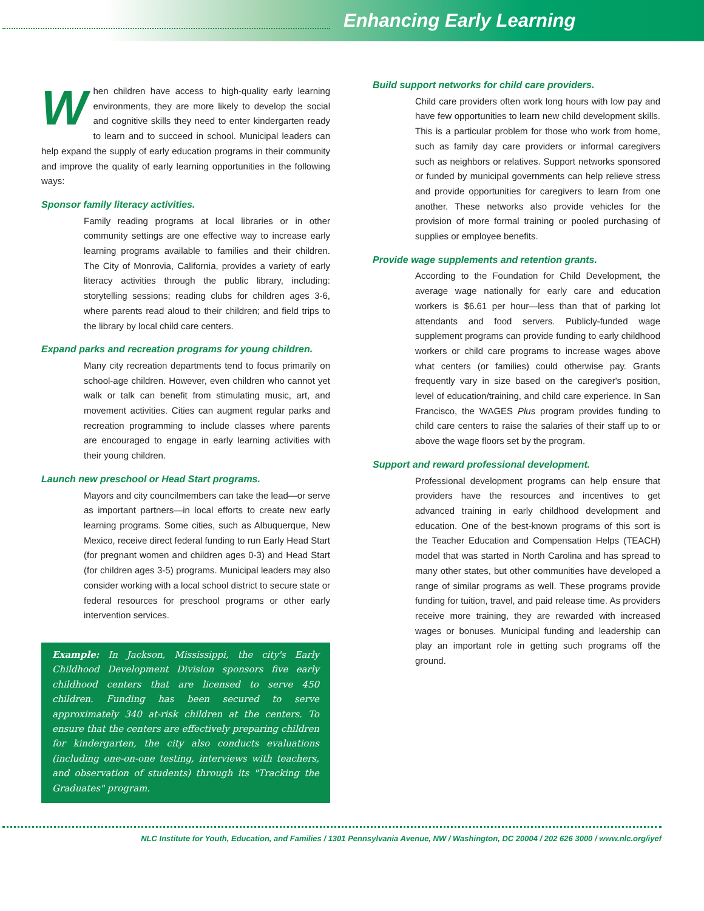Enhancing Early Learning
When children have access to high-quality early learning environments, they are more likely to develop the social and cognitive skills they need to enter kindergarten ready to learn and to succeed in school. Municipal leaders can help expand the supply of early education programs in their community and improve the quality of early learning opportunities in the following ways:
Sponsor family literacy activities.
Family reading programs at local libraries or in other community settings are one effective way to increase early learning programs available to families and their children. The City of Monrovia, California, provides a variety of early literacy activities through the public library, including: storytelling sessions; reading clubs for children ages 3-6, where parents read aloud to their children; and field trips to the library by local child care centers.
Expand parks and recreation programs for young children.
Many city recreation departments tend to focus primarily on school-age children. However, even children who cannot yet walk or talk can benefit from stimulating music, art, and movement activities. Cities can augment regular parks and recreation programming to include classes where parents are encouraged to engage in early learning activities with their young children.
Launch new preschool or Head Start programs.
Mayors and city councilmembers can take the lead—or serve as important partners—in local efforts to create new early learning programs. Some cities, such as Albuquerque, New Mexico, receive direct federal funding to run Early Head Start (for pregnant women and children ages 0-3) and Head Start (for children ages 3-5) programs. Municipal leaders may also consider working with a local school district to secure state or federal resources for preschool programs or other early intervention services.
Example: In Jackson, Mississippi, the city's Early Childhood Development Division sponsors five early childhood centers that are licensed to serve 450 children. Funding has been secured to serve approximately 340 at-risk children at the centers. To ensure that the centers are effectively preparing children for kindergarten, the city also conducts evaluations (including one-on-one testing, interviews with teachers, and observation of students) through its "Tracking the Graduates" program.
Build support networks for child care providers.
Child care providers often work long hours with low pay and have few opportunities to learn new child development skills. This is a particular problem for those who work from home, such as family day care providers or informal caregivers such as neighbors or relatives. Support networks sponsored or funded by municipal governments can help relieve stress and provide opportunities for caregivers to learn from one another. These networks also provide vehicles for the provision of more formal training or pooled purchasing of supplies or employee benefits.
Provide wage supplements and retention grants.
According to the Foundation for Child Development, the average wage nationally for early care and education workers is $6.61 per hour—less than that of parking lot attendants and food servers. Publicly-funded wage supplement programs can provide funding to early childhood workers or child care programs to increase wages above what centers (or families) could otherwise pay. Grants frequently vary in size based on the caregiver's position, level of education/training, and child care experience. In San Francisco, the WAGES Plus program provides funding to child care centers to raise the salaries of their staff up to or above the wage floors set by the program.
Support and reward professional development.
Professional development programs can help ensure that providers have the resources and incentives to get advanced training in early childhood development and education. One of the best-known programs of this sort is the Teacher Education and Compensation Helps (TEACH) model that was started in North Carolina and has spread to many other states, but other communities have developed a range of similar programs as well. These programs provide funding for tuition, travel, and paid release time. As providers receive more training, they are rewarded with increased wages or bonuses. Municipal funding and leadership can play an important role in getting such programs off the ground.
NLC Institute for Youth, Education, and Families / 1301 Pennsylvania Avenue, NW / Washington, DC 20004 / 202 626 3000 / www.nlc.org/iyef